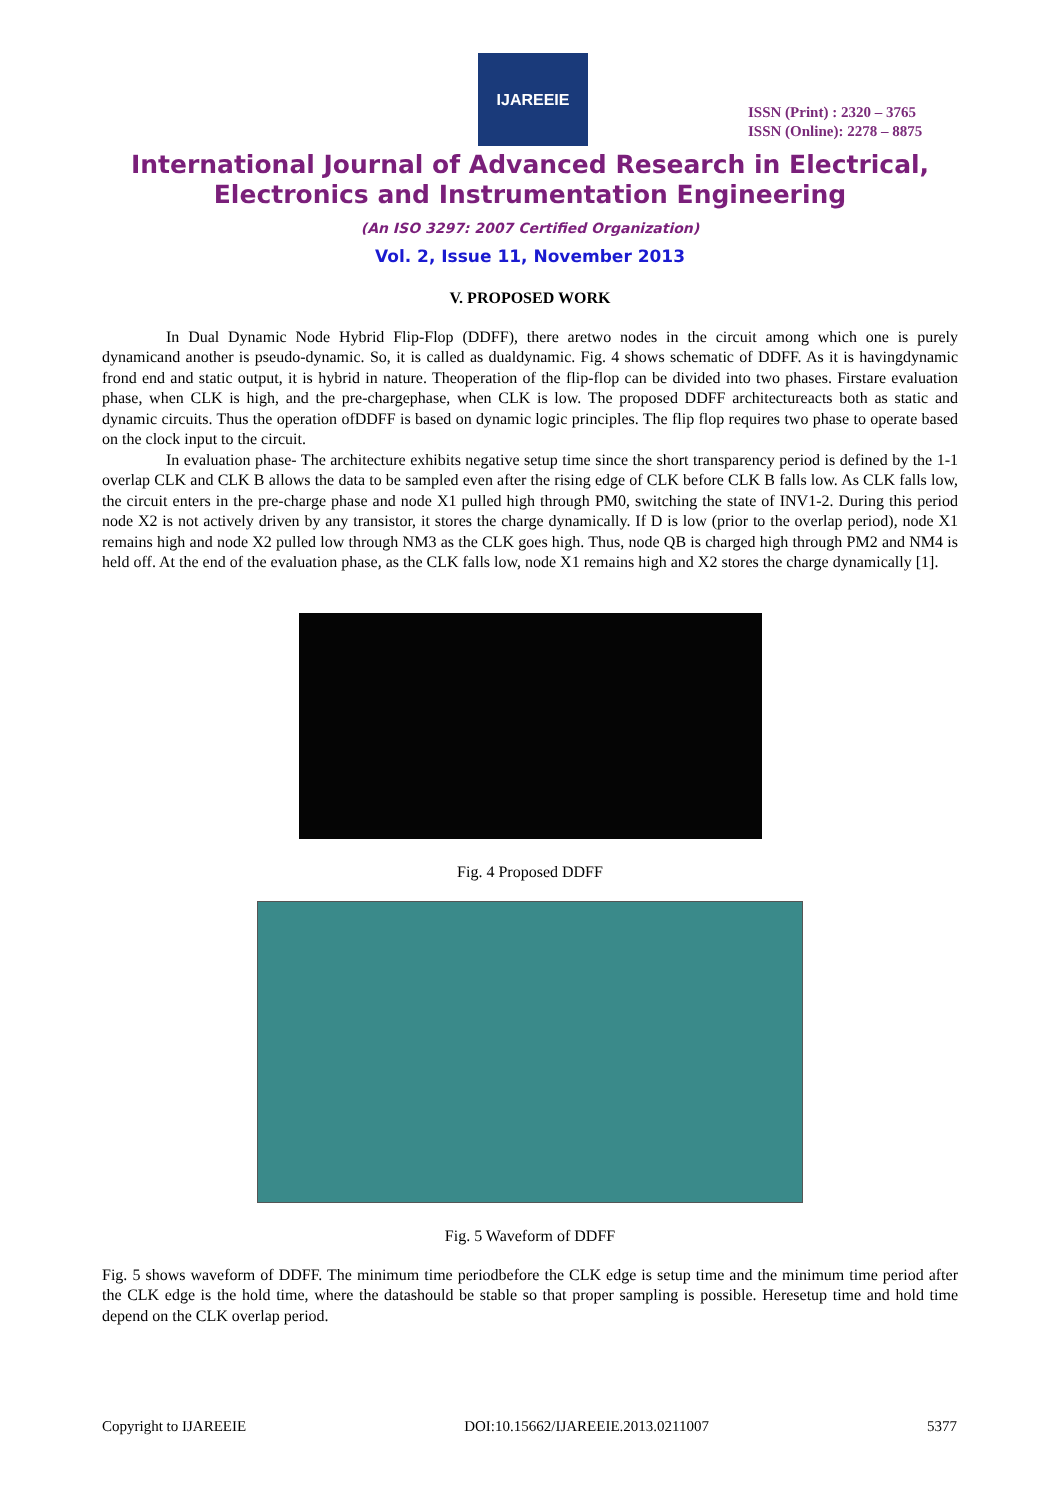IJAREEIE
ISSN (Print) : 2320 – 3765
ISSN (Online): 2278 – 8875
International Journal of Advanced Research in Electrical,
Electronics and Instrumentation Engineering
(An ISO 3297: 2007 Certified Organization)
Vol. 2, Issue 11, November 2013
V. PROPOSED WORK
In Dual Dynamic Node Hybrid Flip-Flop (DDFF), there aretwo nodes in the circuit among which one is purely dynamicand another is pseudo-dynamic. So, it is called as dualdynamic. Fig. 4 shows schematic of DDFF. As it is havingdynamic frond end and static output, it is hybrid in nature. Theoperation of the flip-flop can be divided into two phases. Firstare evaluation phase, when CLK is high, and the pre-chargephase, when CLK is low. The proposed DDFF architectureacts both as static and dynamic circuits. Thus the operation ofDDFF is based on dynamic logic principles. The flip flop requires two phase to operate based on the clock input to the circuit.
In evaluation phase- The architecture exhibits negative setup time since the short transparency period is defined by the 1-1 overlap CLK and CLK B allows the data to be sampled even after the rising edge of CLK before CLK B falls low. As CLK falls low, the circuit enters in the pre-charge phase and node X1 pulled high through PM0, switching the state of INV1-2. During this period node X2 is not actively driven by any transistor, it stores the charge dynamically. If D is low (prior to the overlap period), node X1 remains high and node X2 pulled low through NM3 as the CLK goes high. Thus, node QB is charged high through PM2 and NM4 is held off. At the end of the evaluation phase, as the CLK falls low, node X1 remains high and X2 stores the charge dynamically [1].
Fig. 4 Proposed DDFF
Fig. 5 Waveform of DDFF
Fig. 5 shows waveform of DDFF. The minimum time periodbefore the CLK edge is setup time and the minimum time period after the CLK edge is the hold time, where the datashould be stable so that proper sampling is possible. Heresetup time and hold time depend on the CLK overlap period.
Copyright to IJAREEIE DOI:10.15662/IJAREEIE.2013.0211007 5377